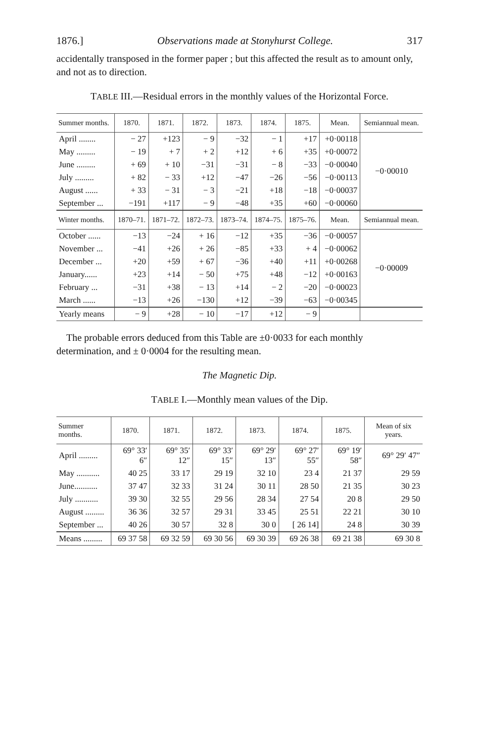1876.] Observations made at Stonyhurst College. 317
accidentally transposed in the former paper ; but this affected the result as to amount only, and not as to direction.
TABLE III.—Residual errors in the monthly values of the Horizontal Force.
| Summer months. | 1870. | 1871. | 1872. | 1873. | 1874. | 1875. | Mean. | Semiannual mean. |
| --- | --- | --- | --- | --- | --- | --- | --- | --- |
| April ........ | − 27 | +123 | − 9 | −32 | − 1 | +17 | +0·00118 | −0·00010 |
| May ......... | − 19 | + 7 | + 2 | +12 | + 6 | +35 | +0·00072 | |
| June ......... | + 69 | + 10 | −31 | −31 | − 8 | −33 | −0·00040 | |
| July ......... | + 82 | − 33 | +12 | −47 | −26 | −56 | −0·00113 | |
| August ...... | + 33 | − 31 | − 3 | −21 | +18 | −18 | −0·00037 | |
| September ... | −191 | +117 | − 9 | −48 | +35 | +60 | −0·00060 | |
| Winter months. | 1870–71. | 1871–72. | 1872–73. | 1873–74. | 1874–75. | 1875–76. | Mean. | Semiannual mean. |
| October ...... | −13 | −24 | + 16 | −12 | +35 | −36 | −0·00057 | −0·00009 |
| November ... | −41 | +26 | + 26 | −85 | +33 | + 4 | −0·00062 | |
| December ... | +20 | +59 | + 67 | −36 | +40 | +11 | +0·00268 | |
| January...... | +23 | +14 | − 50 | +75 | +48 | −12 | +0·00163 | |
| February ... | −31 | +38 | − 13 | +14 | − 2 | −20 | −0·00023 | |
| March ...... | −13 | +26 | −130 | +12 | −39 | −63 | −0·00345 | |
| Yearly means | − 9 | +28 | − 10 | −17 | +12 | − 9 | | |
The probable errors deduced from this Table are ±0·0033 for each monthly determination, and ± 0·0004 for the resulting mean.
The Magnetic Dip.
TABLE I.—Monthly mean values of the Dip.
| Summer months. | 1870. | 1871. | 1872. | 1873. | 1874. | 1875. | Mean of six years. |
| --- | --- | --- | --- | --- | --- | --- | --- |
| April ......... | 69° 33′ 6″ | 69° 35′ 12″ | 69° 33′ 15″ | 69° 29′ 13″ | 69° 27′ 55″ | 69° 19′ 58″ | 69° 29′ 47″ |
| May ........... | 40 25 | 33 17 | 29 19 | 32 10 | 23 4 | 21 37 | 29 59 |
| June........... | 37 47 | 32 33 | 31 24 | 30 11 | 28 50 | 21 35 | 30 23 |
| July ........... | 39 30 | 32 55 | 29 56 | 28 34 | 27 54 | 20 8 | 29 50 |
| August ......... | 36 36 | 32 57 | 29 31 | 33 45 | 25 51 | 22 21 | 30 10 |
| September ... | 40 26 | 30 57 | 32 8 | 30 0 | [ 26 14] | 24 8 | 30 39 |
| Means ......... | 69 37 58 | 69 32 59 | 69 30 56 | 69 30 39 | 69 26 38 | 69 21 38 | 69 30 8 |